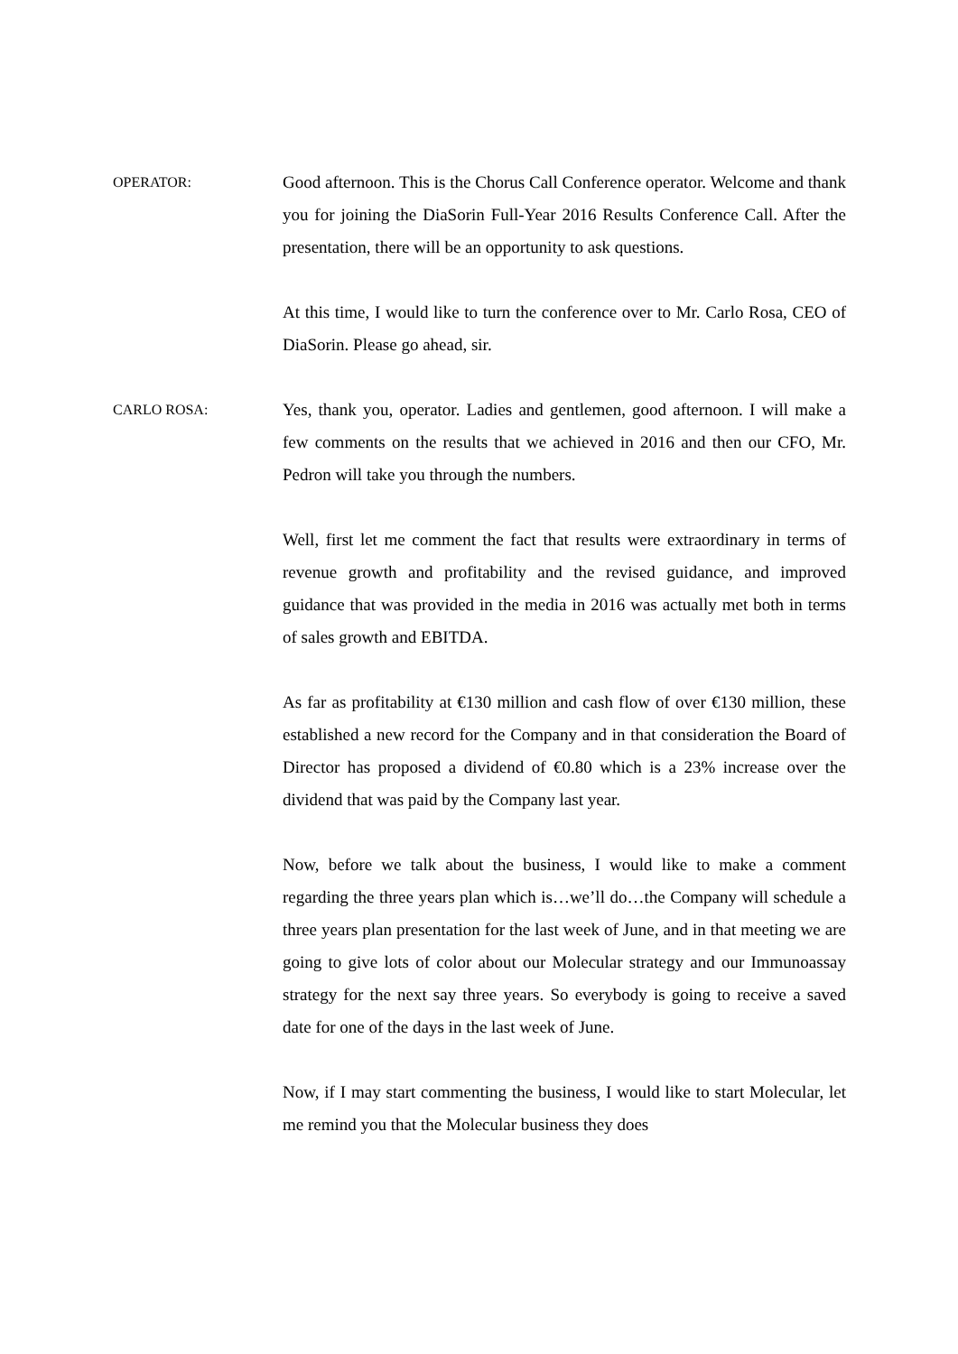OPERATOR:
Good afternoon. This is the Chorus Call Conference operator. Welcome and thank you for joining the DiaSorin Full-Year 2016 Results Conference Call. After the presentation, there will be an opportunity to ask questions.
At this time, I would like to turn the conference over to Mr. Carlo Rosa, CEO of DiaSorin. Please go ahead, sir.
CARLO ROSA:
Yes, thank you, operator. Ladies and gentlemen, good afternoon. I will make a few comments on the results that we achieved in 2016 and then our CFO, Mr. Pedron will take you through the numbers.
Well, first let me comment the fact that results were extraordinary in terms of revenue growth and profitability and the revised guidance, and improved guidance that was provided in the media in 2016 was actually met both in terms of sales growth and EBITDA.
As far as profitability at €130 million and cash flow of over €130 million, these established a new record for the Company and in that consideration the Board of Director has proposed a dividend of €0.80 which is a 23% increase over the dividend that was paid by the Company last year.
Now, before we talk about the business, I would like to make a comment regarding the three years plan which is…we’ll do…the Company will schedule a three years plan presentation for the last week of June, and in that meeting we are going to give lots of color about our Molecular strategy and our Immunoassay strategy for the next say three years. So everybody is going to receive a saved date for one of the days in the last week of June.
Now, if I may start commenting the business, I would like to start Molecular, let me remind you that the Molecular business they does